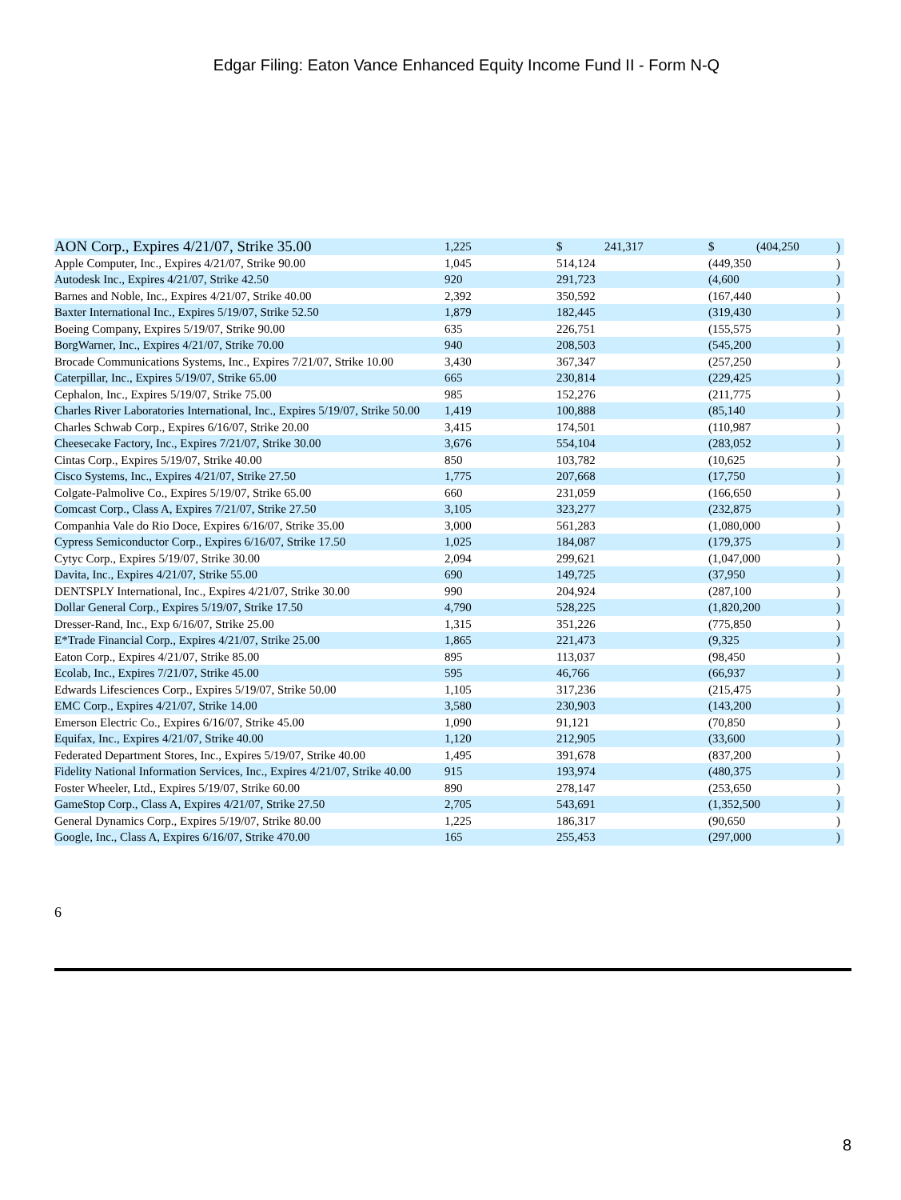Edgar Filing: Eaton Vance Enhanced Equity Income Fund II - Form N-Q
| AON Corp., Expires 4/21/07, Strike 35.00 | 1,225 | $ | 241,317 | $ | (404,250 | ) |
| Apple Computer, Inc., Expires 4/21/07, Strike 90.00 | 1,045 | 514,124 | | (449,350 | | ) |
| Autodesk Inc., Expires 4/21/07, Strike 42.50 | 920 | 291,723 | | (4,600 | | ) |
| Barnes and Noble, Inc., Expires 4/21/07, Strike 40.00 | 2,392 | 350,592 | | (167,440 | | ) |
| Baxter International Inc., Expires 5/19/07, Strike 52.50 | 1,879 | 182,445 | | (319,430 | | ) |
| Boeing Company, Expires 5/19/07, Strike 90.00 | 635 | 226,751 | | (155,575 | | ) |
| BorgWarner, Inc., Expires 4/21/07, Strike 70.00 | 940 | 208,503 | | (545,200 | | ) |
| Brocade Communications Systems, Inc., Expires 7/21/07, Strike 10.00 | 3,430 | 367,347 | | (257,250 | | ) |
| Caterpillar, Inc., Expires 5/19/07, Strike 65.00 | 665 | 230,814 | | (229,425 | | ) |
| Cephalon, Inc., Expires 5/19/07, Strike 75.00 | 985 | 152,276 | | (211,775 | | ) |
| Charles River Laboratories International, Inc., Expires 5/19/07, Strike 50.00 | 1,419 | 100,888 | | (85,140 | | ) |
| Charles Schwab Corp., Expires 6/16/07, Strike 20.00 | 3,415 | 174,501 | | (110,987 | | ) |
| Cheesecake Factory, Inc., Expires 7/21/07, Strike 30.00 | 3,676 | 554,104 | | (283,052 | | ) |
| Cintas Corp., Expires 5/19/07, Strike 40.00 | 850 | 103,782 | | (10,625 | | ) |
| Cisco Systems, Inc., Expires 4/21/07, Strike 27.50 | 1,775 | 207,668 | | (17,750 | | ) |
| Colgate-Palmolive Co., Expires 5/19/07, Strike 65.00 | 660 | 231,059 | | (166,650 | | ) |
| Comcast Corp., Class A, Expires 7/21/07, Strike 27.50 | 3,105 | 323,277 | | (232,875 | | ) |
| Companhia Vale do Rio Doce, Expires 6/16/07, Strike 35.00 | 3,000 | 561,283 | | (1,080,000 | | ) |
| Cypress Semiconductor Corp., Expires 6/16/07, Strike 17.50 | 1,025 | 184,087 | | (179,375 | | ) |
| Cytyc Corp., Expires 5/19/07, Strike 30.00 | 2,094 | 299,621 | | (1,047,000 | | ) |
| Davita, Inc., Expires 4/21/07, Strike 55.00 | 690 | 149,725 | | (37,950 | | ) |
| DENTSPLY International, Inc., Expires 4/21/07, Strike 30.00 | 990 | 204,924 | | (287,100 | | ) |
| Dollar General Corp., Expires 5/19/07, Strike 17.50 | 4,790 | 528,225 | | (1,820,200 | | ) |
| Dresser-Rand, Inc., Exp 6/16/07, Strike 25.00 | 1,315 | 351,226 | | (775,850 | | ) |
| E*Trade Financial Corp., Expires 4/21/07, Strike 25.00 | 1,865 | 221,473 | | (9,325 | | ) |
| Eaton Corp., Expires 4/21/07, Strike 85.00 | 895 | 113,037 | | (98,450 | | ) |
| Ecolab, Inc., Expires 7/21/07, Strike 45.00 | 595 | 46,766 | | (66,937 | | ) |
| Edwards Lifesciences Corp., Expires 5/19/07, Strike 50.00 | 1,105 | 317,236 | | (215,475 | | ) |
| EMC Corp., Expires 4/21/07, Strike 14.00 | 3,580 | 230,903 | | (143,200 | | ) |
| Emerson Electric Co., Expires 6/16/07, Strike 45.00 | 1,090 | 91,121 | | (70,850 | | ) |
| Equifax, Inc., Expires 4/21/07, Strike 40.00 | 1,120 | 212,905 | | (33,600 | | ) |
| Federated Department Stores, Inc., Expires 5/19/07, Strike 40.00 | 1,495 | 391,678 | | (837,200 | | ) |
| Fidelity National Information Services, Inc., Expires 4/21/07, Strike 40.00 | 915 | 193,974 | | (480,375 | | ) |
| Foster Wheeler, Ltd., Expires 5/19/07, Strike 60.00 | 890 | 278,147 | | (253,650 | | ) |
| GameStop Corp., Class A, Expires 4/21/07, Strike 27.50 | 2,705 | 543,691 | | (1,352,500 | | ) |
| General Dynamics Corp., Expires 5/19/07, Strike 80.00 | 1,225 | 186,317 | | (90,650 | | ) |
| Google, Inc., Class A, Expires 6/16/07, Strike 470.00 | 165 | 255,453 | | (297,000 | | ) |
6
8